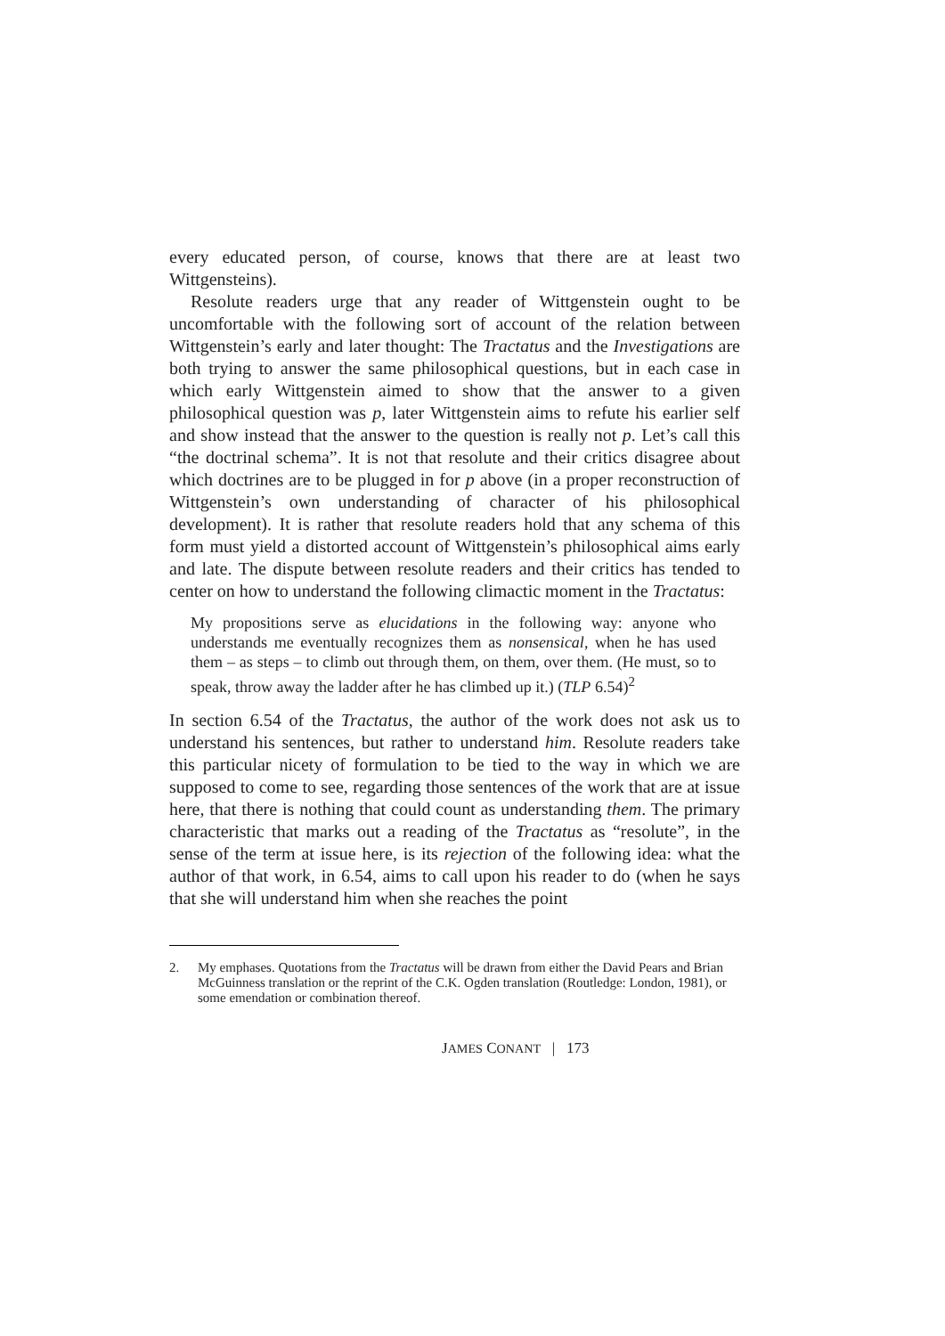every educated person, of course, knows that there are at least two Wittgensteins).
Resolute readers urge that any reader of Wittgenstein ought to be uncomfortable with the following sort of account of the relation between Wittgenstein’s early and later thought: The Tractatus and the Investigations are both trying to answer the same philosophical questions, but in each case in which early Wittgenstein aimed to show that the answer to a given philosophical question was p, later Wittgenstein aims to refute his earlier self and show instead that the answer to the question is really not p. Let’s call this “the doctrinal schema”. It is not that resolute and their critics disagree about which doctrines are to be plugged in for p above (in a proper reconstruction of Wittgenstein’s own understanding of character of his philosophical development). It is rather that resolute readers hold that any schema of this form must yield a distorted account of Wittgenstein’s philosophical aims early and late. The dispute between resolute readers and their critics has tended to center on how to understand the following climactic moment in the Tractatus:
My propositions serve as elucidations in the following way: anyone who understands me eventually recognizes them as nonsensical, when he has used them – as steps – to climb out through them, on them, over them. (He must, so to speak, throw away the ladder after he has climbed up it.) (TLP 6.54)<sup>2</sup>
In section 6.54 of the Tractatus, the author of the work does not ask us to understand his sentences, but rather to understand him. Resolute readers take this particular nicety of formulation to be tied to the way in which we are supposed to come to see, regarding those sentences of the work that are at issue here, that there is nothing that could count as understanding them. The primary characteristic that marks out a reading of the Tractatus as “resolute”, in the sense of the term at issue here, is its rejection of the following idea: what the author of that work, in 6.54, aims to call upon his reader to do (when he says that she will understand him when she reaches the point
2. My emphases. Quotations from the Tractatus will be drawn from either the David Pears and Brian McGuinness translation or the reprint of the C.K. Ogden translation (Routledge: London, 1981), or some emendation or combination thereof.
JAMES CONANT | 173